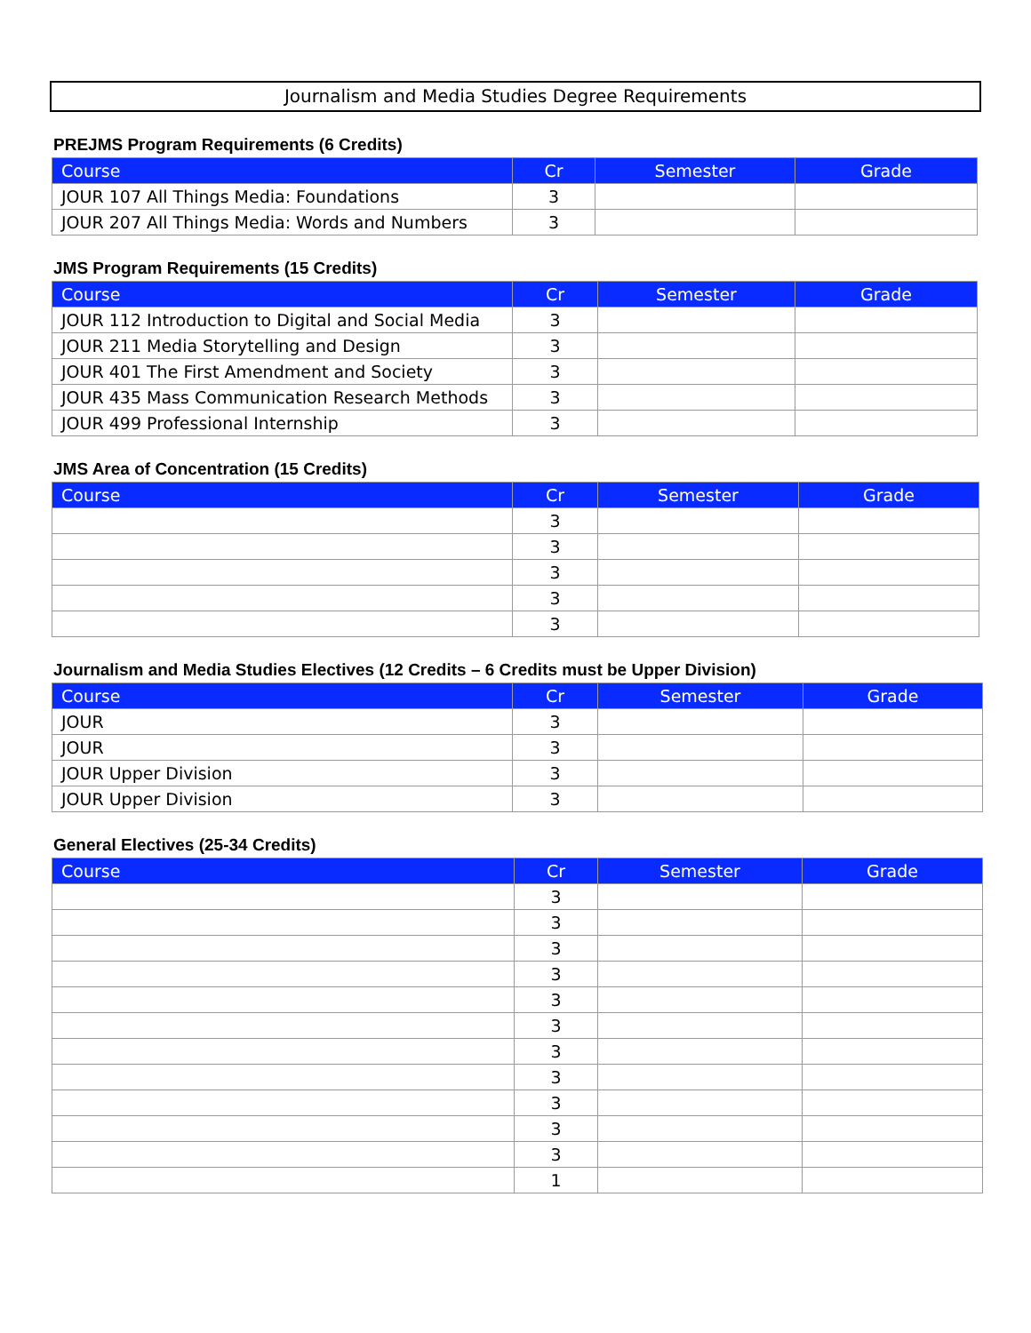Journalism and Media Studies Degree Requirements
PREJMS Program Requirements (6 Credits)
| Course | Cr | Semester | Grade |
| --- | --- | --- | --- |
| JOUR 107 All Things Media: Foundations | 3 | | |
| JOUR 207 All Things Media: Words and Numbers | 3 | | |
JMS Program Requirements (15 Credits)
| Course | Cr | Semester | Grade |
| --- | --- | --- | --- |
| JOUR 112 Introduction to Digital and Social Media | 3 | | |
| JOUR 211 Media Storytelling and Design | 3 | | |
| JOUR 401 The First Amendment and Society | 3 | | |
| JOUR 435 Mass Communication Research Methods | 3 | | |
| JOUR 499 Professional Internship | 3 | | |
JMS Area of Concentration (15 Credits)
| Course | Cr | Semester | Grade |
| --- | --- | --- | --- |
| | 3 | | |
| | 3 | | |
| | 3 | | |
| | 3 | | |
| | 3 | | |
Journalism and Media Studies Electives (12 Credits – 6 Credits must be Upper Division)
| Course | Cr | Semester | Grade |
| --- | --- | --- | --- |
| JOUR | 3 | | |
| JOUR | 3 | | |
| JOUR Upper Division | 3 | | |
| JOUR Upper Division | 3 | | |
General Electives (25-34 Credits)
| Course | Cr | Semester | Grade |
| --- | --- | --- | --- |
| | 3 | | |
| | 3 | | |
| | 3 | | |
| | 3 | | |
| | 3 | | |
| | 3 | | |
| | 3 | | |
| | 3 | | |
| | 3 | | |
| | 3 | | |
| | 3 | | |
| | 1 | | |